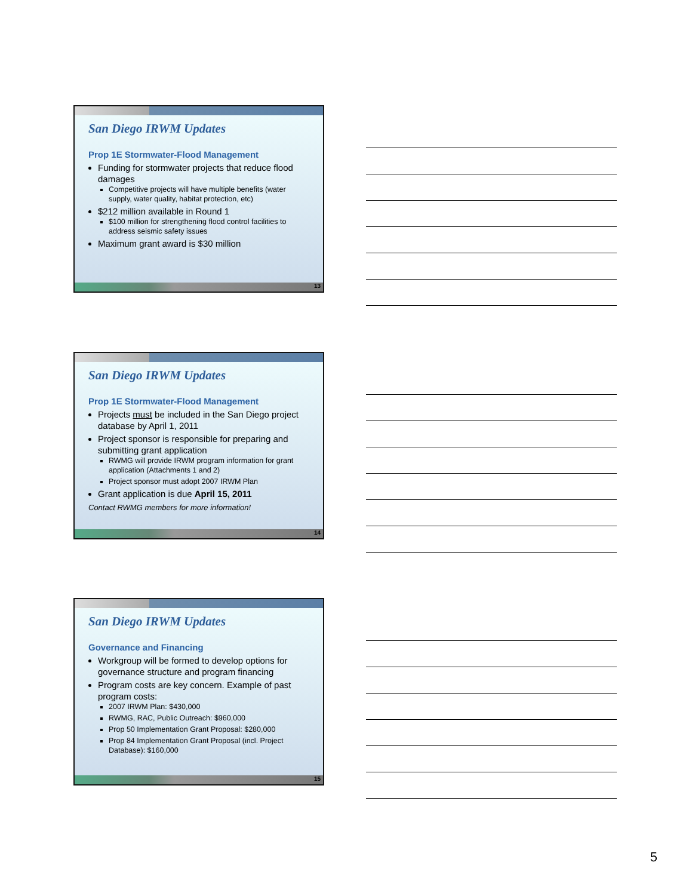San Diego IRWM Updates
Prop 1E Stormwater-Flood Management
Funding for stormwater projects that reduce flood damages
Competitive projects will have multiple benefits (water supply, water quality, habitat protection, etc)
$212 million available in Round 1
$100 million for strengthening flood control facilities to address seismic safety issues
Maximum grant award is $30 million
13
San Diego IRWM Updates
Prop 1E Stormwater-Flood Management
Projects must be included in the San Diego project database by April 1, 2011
Project sponsor is responsible for preparing and submitting grant application
RWMG will provide IRWM program information for grant application (Attachments 1 and 2)
Project sponsor must adopt 2007 IRWM Plan
Grant application is due April 15, 2011
Contact RWMG members for more information!
14
San Diego IRWM Updates
Governance and Financing
Workgroup will be formed to develop options for governance structure and program financing
Program costs are key concern. Example of past program costs:
2007 IRWM Plan: $430,000
RWMG, RAC, Public Outreach: $960,000
Prop 50 Implementation Grant Proposal: $280,000
Prop 84 Implementation Grant Proposal (incl. Project Database): $160,000
15
5